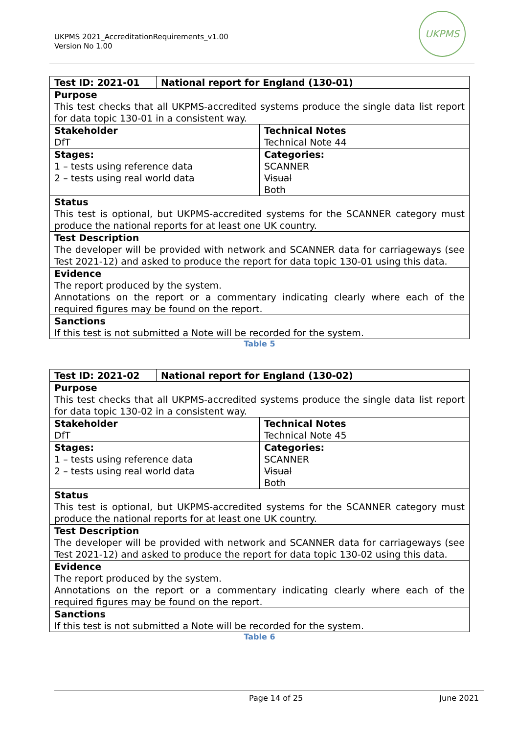UKPMS 2021_AccreditationRequirements_v1.00
Version No 1.00
UKPMS
| Test ID: 2021-01 | National report for England (130-01) | |
| Purpose This test checks that all UKPMS-accredited systems produce the single data list report for data topic 130-01 in a consistent way. | | |
| Stakeholder DfT | | Technical Notes Technical Note 44 |
| Stages: 1 – tests using reference data 2 – tests using real world data | | Categories: SCANNER Visual Both |
| Status This test is optional, but UKPMS-accredited systems for the SCANNER category must produce the national reports for at least one UK country. | | |
| Test Description The developer will be provided with network and SCANNER data for carriageways (see Test 2021-12) and asked to produce the report for data topic 130-01 using this data. | | |
| Evidence The report produced by the system. Annotations on the report or a commentary indicating clearly where each of the required figures may be found on the report. | | |
| Sanctions If this test is not submitted a Note will be recorded for the system. | | |
Table 5
| Test ID: 2021-02 | National report for England (130-02) | |
| Purpose This test checks that all UKPMS-accredited systems produce the single data list report for data topic 130-02 in a consistent way. | | |
| Stakeholder DfT | | Technical Notes Technical Note 45 |
| Stages: 1 – tests using reference data 2 – tests using real world data | | Categories: SCANNER Visual Both |
| Status This test is optional, but UKPMS-accredited systems for the SCANNER category must produce the national reports for at least one UK country. | | |
| Test Description The developer will be provided with network and SCANNER data for carriageways (see Test 2021-12) and asked to produce the report for data topic 130-02 using this data. | | |
| Evidence The report produced by the system. Annotations on the report or a commentary indicating clearly where each of the required figures may be found on the report. | | |
| Sanctions If this test is not submitted a Note will be recorded for the system. | | |
Table 6
Page 14 of 25 June 2021